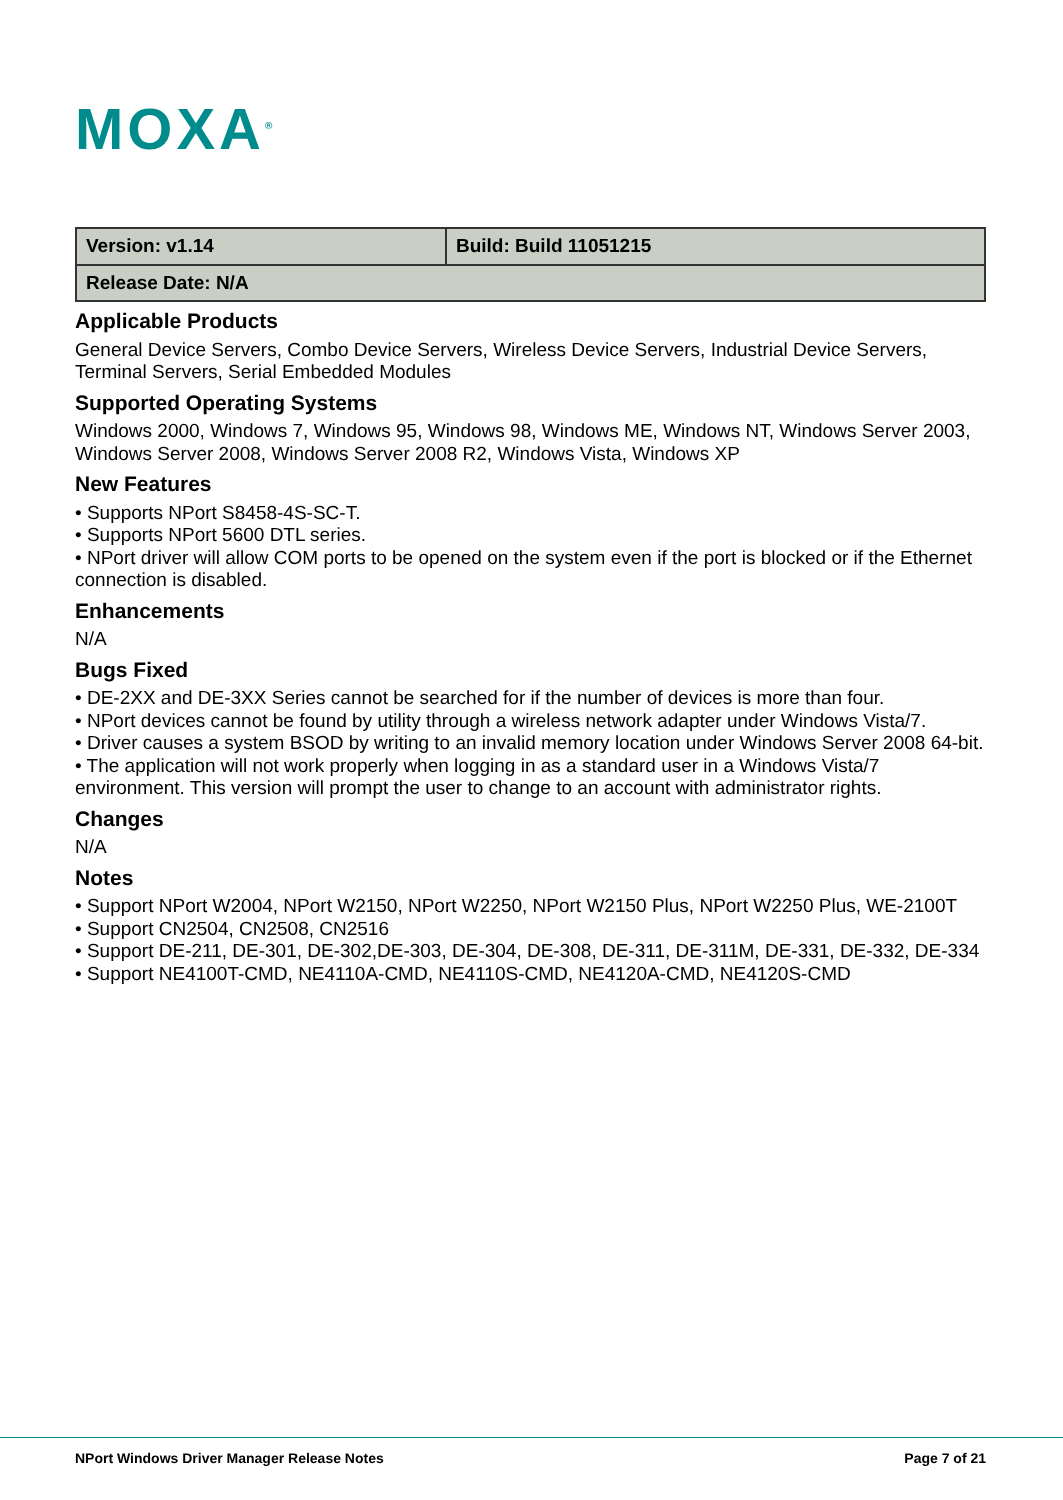MOXA<sup>®</sup>
| Version: v1.14 | Build: Build 11051215 |
| Release Date: N/A | |
Applicable Products
General Device Servers, Combo Device Servers, Wireless Device Servers, Industrial Device Servers, Terminal Servers, Serial Embedded Modules
Supported Operating Systems
Windows 2000, Windows 7, Windows 95, Windows 98, Windows ME, Windows NT, Windows Server 2003, Windows Server 2008, Windows Server 2008 R2, Windows Vista, Windows XP
New Features
• Supports NPort S8458-4S-SC-T.
• Supports NPort 5600 DTL series.
• NPort driver will allow COM ports to be opened on the system even if the port is blocked or if the Ethernet connection is disabled.
Enhancements
N/A
Bugs Fixed
• DE-2XX and DE-3XX Series cannot be searched for if the number of devices is more than four.
• NPort devices cannot be found by utility through a wireless network adapter under Windows Vista/7.
• Driver causes a system BSOD by writing to an invalid memory location under Windows Server 2008 64-bit.
• The application will not work properly when logging in as a standard user in a Windows Vista/7 environment. This version will prompt the user to change to an account with administrator rights.
Changes
N/A
Notes
• Support NPort W2004, NPort W2150, NPort W2250, NPort W2150 Plus, NPort W2250 Plus, WE-2100T
• Support CN2504, CN2508, CN2516
• Support DE-211, DE-301, DE-302,DE-303, DE-304, DE-308, DE-311, DE-311M, DE-331, DE-332, DE-334
• Support NE4100T-CMD, NE4110A-CMD, NE4110S-CMD, NE4120A-CMD, NE4120S-CMD
NPort Windows Driver Manager Release Notes Page 7 of 21